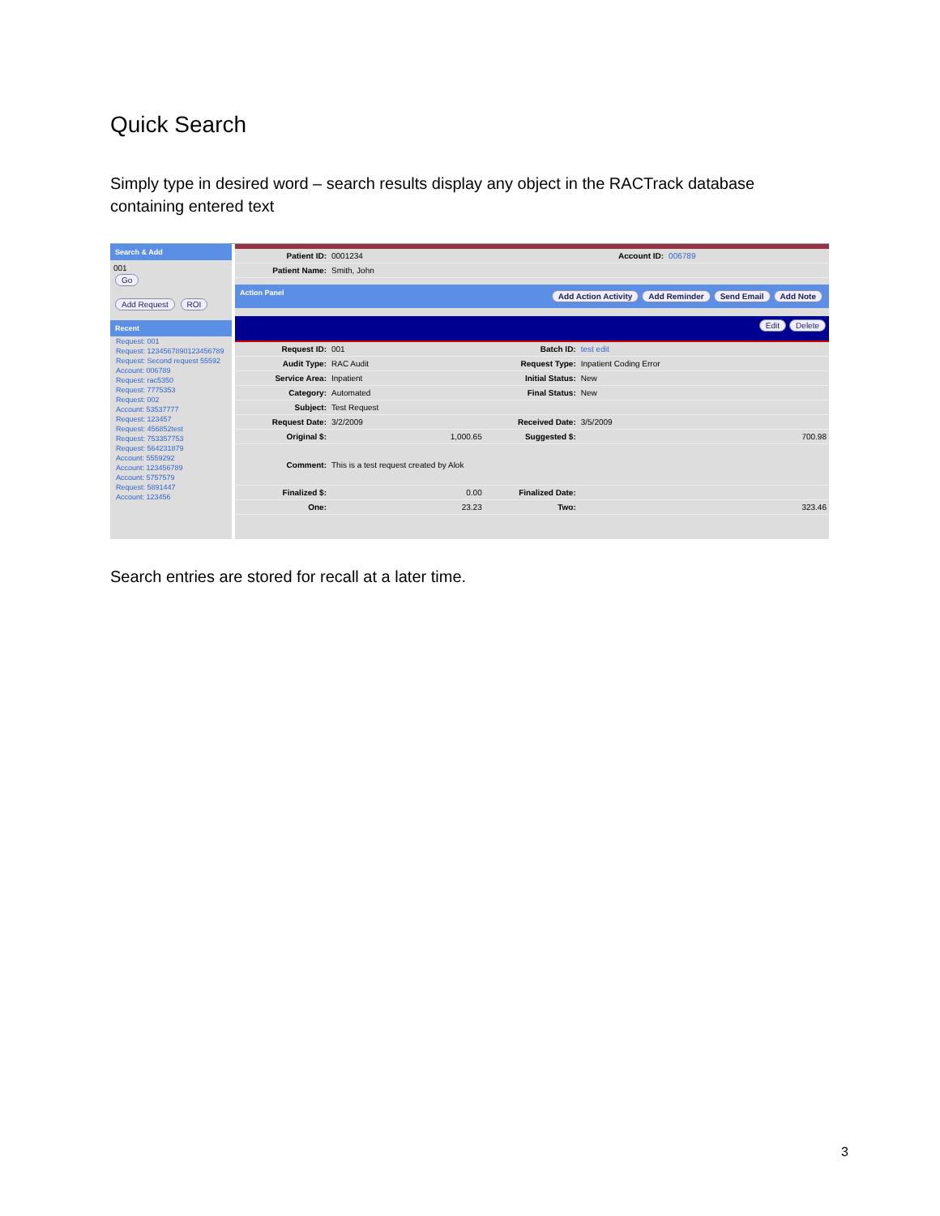Quick Search
Simply type in desired word – search results display any object in the RACTrack database containing entered text
Search & Add
001
Go
Add Request ROI
Recent
Request: 001
Request: 1234567890123456789
Request: Second request 55592
Account: 006789
Request: rac5350
Request: 7775353
Request: 002
Account: 53537777
Request: 123457
Request: 456852test
Request: 753357753
Request: 564231879
Account: 5559292
Account: 123456789
Account: 5757579
Request: 5891447
Account: 123456
| Patient ID: | 0001234 | Account ID: | 006789 |
| Patient Name: | Smith, John | | |
Action Panel Add Action Activity Add Reminder Send Email Add Note
Edit Delete
| Request ID: | 001 | Batch ID: | test edit |
| Audit Type: | RAC Audit | Request Type: | Inpatient Coding Error |
| Service Area: | Inpatient | Initial Status: | New |
| Category: | Automated | Final Status: | New |
| Subject: | Test Request | | |
| Request Date: | 3/2/2009 | Received Date: | 3/5/2009 |
| Original $: | 1,000.65 | Suggested $: | 700.98 |
| Comment: | This is a test request created by Alok | | |
| Finalized $: | 0.00 | Finalized Date: | |
| One: | 23.23 | Two: | 323.46 |
Search entries are stored for recall at a later time.
3